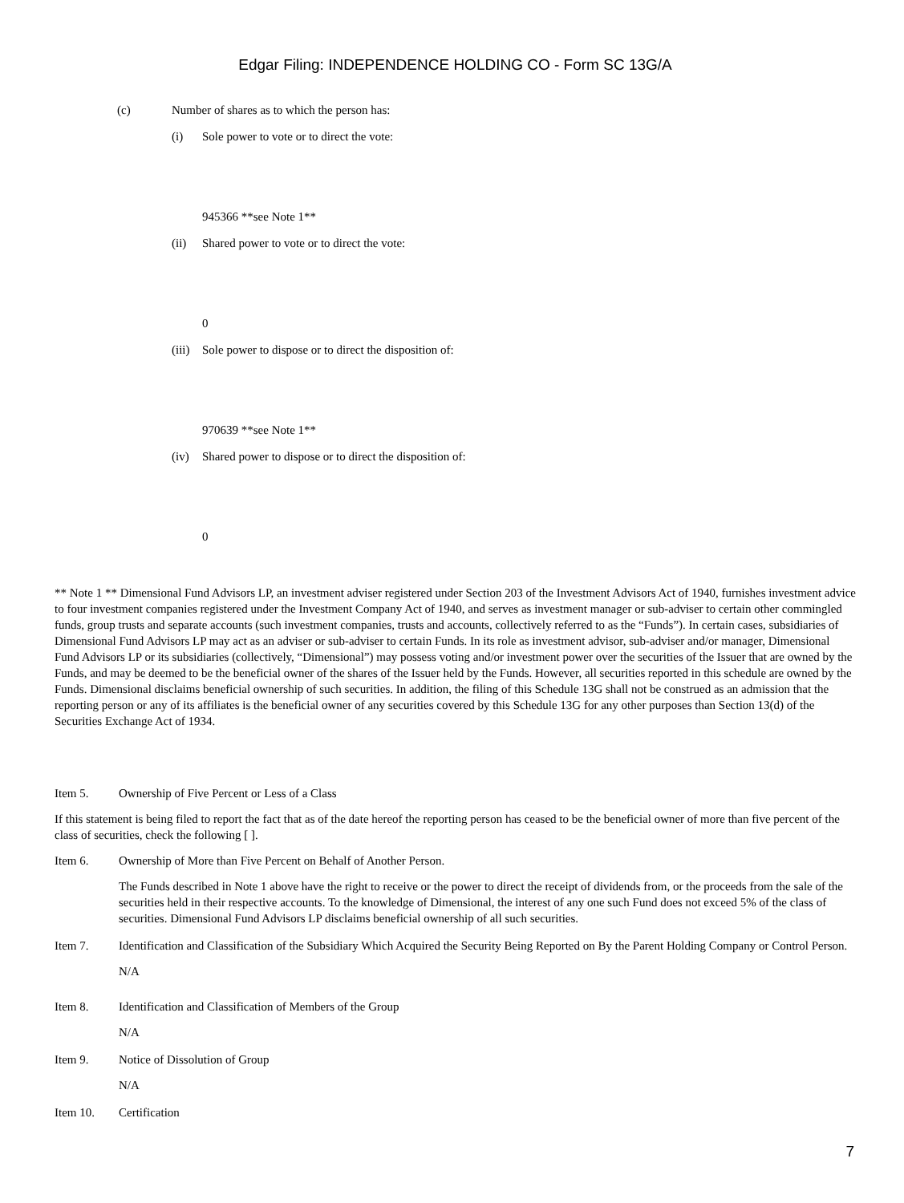Edgar Filing: INDEPENDENCE HOLDING CO - Form SC 13G/A
(c) Number of shares as to which the person has:
(i) Sole power to vote or to direct the vote:
945366 **see Note 1**
(ii) Shared power to vote or to direct the vote:
0
(iii) Sole power to dispose or to direct the disposition of:
970639 **see Note 1**
(iv) Shared power to dispose or to direct the disposition of:
0
** Note 1 ** Dimensional Fund Advisors LP, an investment adviser registered under Section 203 of the Investment Advisors Act of 1940, furnishes investment advice to four investment companies registered under the Investment Company Act of 1940, and serves as investment manager or sub-adviser to certain other commingled funds, group trusts and separate accounts (such investment companies, trusts and accounts, collectively referred to as the “Funds”). In certain cases, subsidiaries of Dimensional Fund Advisors LP may act as an adviser or sub-adviser to certain Funds. In its role as investment advisor, sub-adviser and/or manager, Dimensional Fund Advisors LP or its subsidiaries (collectively, “Dimensional”) may possess voting and/or investment power over the securities of the Issuer that are owned by the Funds, and may be deemed to be the beneficial owner of the shares of the Issuer held by the Funds. However, all securities reported in this schedule are owned by the Funds. Dimensional disclaims beneficial ownership of such securities. In addition, the filing of this Schedule 13G shall not be construed as an admission that the reporting person or any of its affiliates is the beneficial owner of any securities covered by this Schedule 13G for any other purposes than Section 13(d) of the Securities Exchange Act of 1934.
Item 5. Ownership of Five Percent or Less of a Class
If this statement is being filed to report the fact that as of the date hereof the reporting person has ceased to be the beneficial owner of more than five percent of the class of securities, check the following [ ].
Item 6. Ownership of More than Five Percent on Behalf of Another Person.
The Funds described in Note 1 above have the right to receive or the power to direct the receipt of dividends from, or the proceeds from the sale of the securities held in their respective accounts. To the knowledge of Dimensional, the interest of any one such Fund does not exceed 5% of the class of securities. Dimensional Fund Advisors LP disclaims beneficial ownership of all such securities.
Item 7. Identification and Classification of the Subsidiary Which Acquired the Security Being Reported on By the Parent Holding Company or Control Person.
N/A
Item 8. Identification and Classification of Members of the Group
N/A
Item 9. Notice of Dissolution of Group
N/A
Item 10. Certification
7